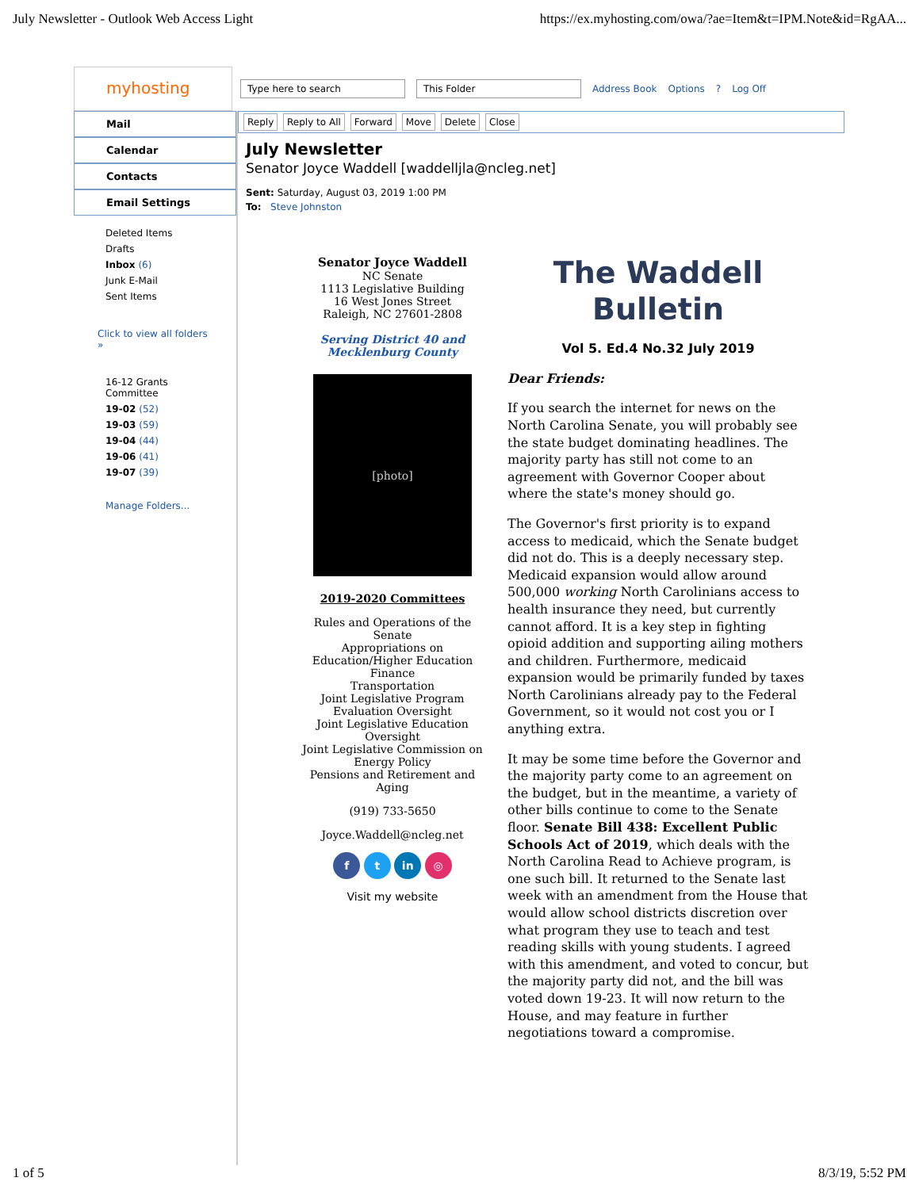July Newsletter - Outlook Web Access Light https://ex.myhosting.com/owa/?ae=Item&t=IPM.Note&id=RgAA...
myhosting
Type here to search This Folder Address Book Options? Log Off
Mail
Calendar
Contacts
Email Settings
Deleted Items
Drafts
Inbox (6)
Junk E-Mail
Sent Items
Click to view all folders »
16-12 Grants Committee
19-02 (52)
19-03 (59)
19-04 (44)
19-06 (41)
19-07 (39)
Manage Folders...
Reply Reply to All Forward Move Delete Close
July Newsletter
Senator Joyce Waddell [waddelljla@ncleg.net]
Sent: Saturday, August 03, 2019 1:00 PM
To: Steve Johnston
Senator Joyce Waddell
NC Senate
1113 Legislative Building
16 West Jones Street
Raleigh, NC 27601-2808
Serving District 40 and Mecklenburg County
[photo]
2019-2020 Committees
Rules and Operations of the Senate
Appropriations on Education/Higher Education
Finance
Transportation
Joint Legislative Program Evaluation Oversight
Joint Legislative Education Oversight
Joint Legislative Commission on Energy Policy
Pensions and Retirement and Aging
(919) 733-5650
Joyce.Waddell@ncleg.net
f t in ◎
Visit my website
The Waddell
Bulletin
Vol 5. Ed.4 No.32 July 2019
Dear Friends:
If you search the internet for news on the North Carolina Senate, you will probably see the state budget dominating headlines. The majority party has still not come to an agreement with Governor Cooper about where the state's money should go.
The Governor's first priority is to expand access to medicaid, which the Senate budget did not do. This is a deeply necessary step. Medicaid expansion would allow around 500,000 working North Carolinians access to health insurance they need, but currently cannot afford. It is a key step in fighting opioid addition and supporting ailing mothers and children. Furthermore, medicaid expansion would be primarily funded by taxes North Carolinians already pay to the Federal Government, so it would not cost you or I anything extra.
It may be some time before the Governor and the majority party come to an agreement on the budget, but in the meantime, a variety of other bills continue to come to the Senate floor. Senate Bill 438: Excellent Public Schools Act of 2019, which deals with the North Carolina Read to Achieve program, is one such bill. It returned to the Senate last week with an amendment from the House that would allow school districts discretion over what program they use to teach and test reading skills with young students. I agreed with this amendment, and voted to concur, but the majority party did not, and the bill was voted down 19-23. It will now return to the House, and may feature in further negotiations toward a compromise.
1 of 5 8/3/19, 5:52 PM